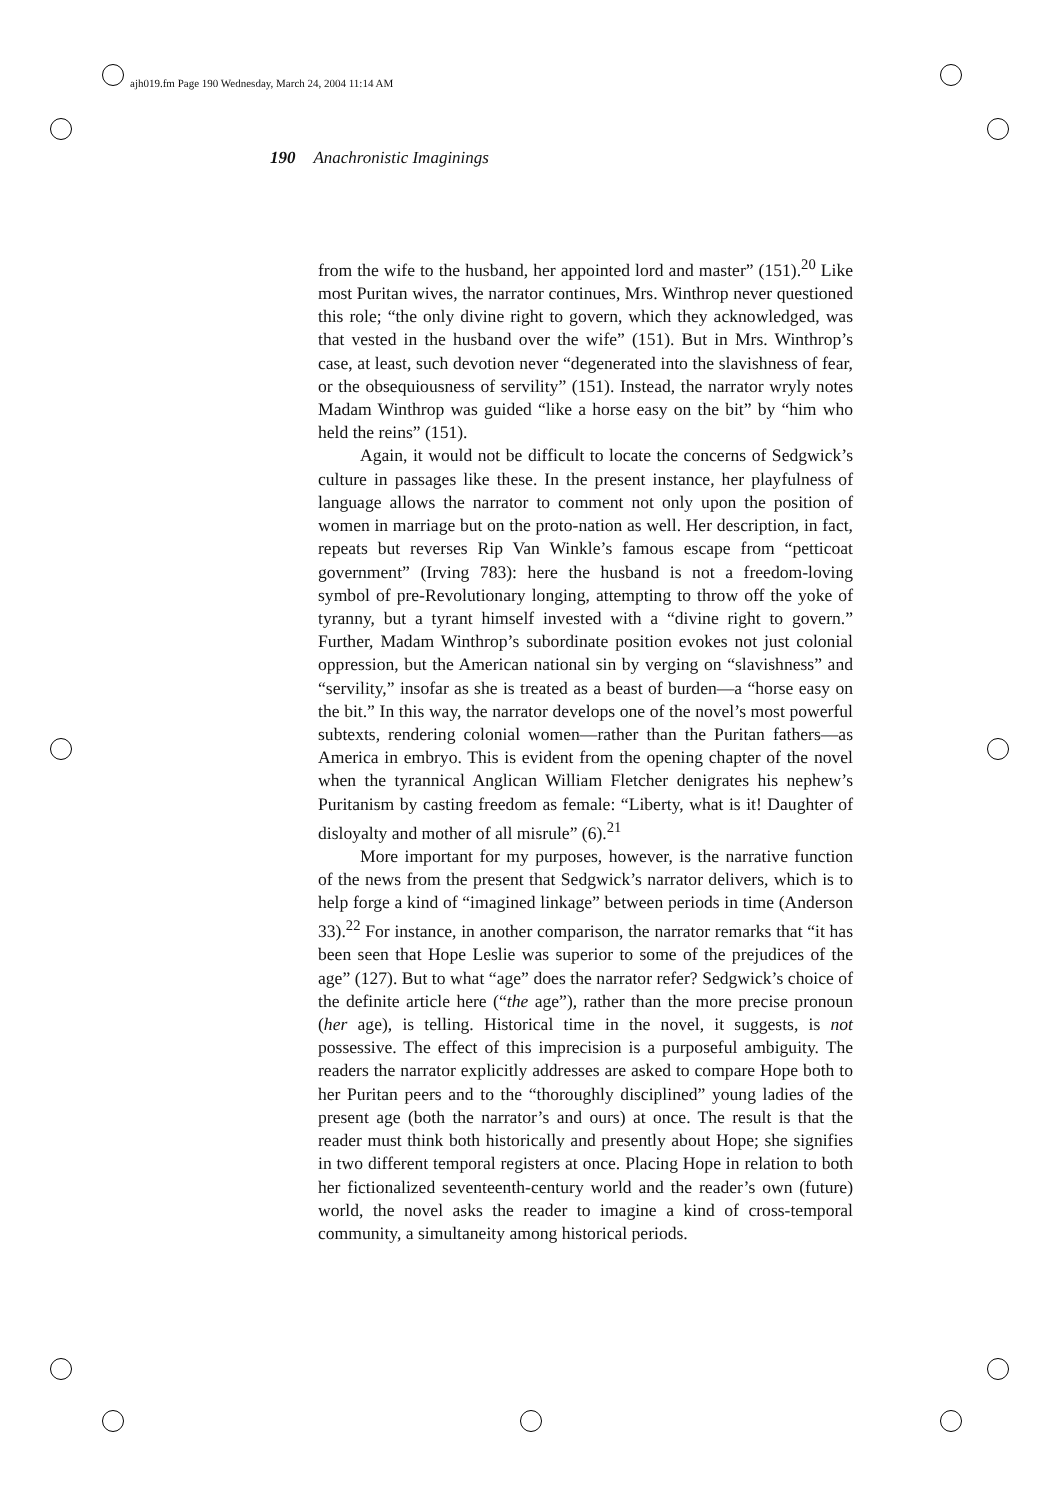ajh019.fm Page 190 Wednesday, March 24, 2004 11:14 AM
190 Anachronistic Imaginings
from the wife to the husband, her appointed lord and master” (151).<sup>20</sup> Like most Puritan wives, the narrator continues, Mrs. Winthrop never questioned this role; “the only divine right to govern, which they acknowledged, was that vested in the husband over the wife” (151). But in Mrs. Winthrop’s case, at least, such devotion never “degenerated into the slavishness of fear, or the obsequiousness of servility” (151). Instead, the narrator wryly notes Madam Winthrop was guided “like a horse easy on the bit” by “him who held the reins” (151).
Again, it would not be difficult to locate the concerns of Sedgwick’s culture in passages like these. In the present instance, her playfulness of language allows the narrator to comment not only upon the position of women in marriage but on the proto-nation as well. Her description, in fact, repeats but reverses Rip Van Winkle’s famous escape from “petticoat government” (Irving 783): here the husband is not a freedom-loving symbol of pre-Revolutionary longing, attempting to throw off the yoke of tyranny, but a tyrant himself invested with a “divine right to govern.” Further, Madam Winthrop’s subordinate position evokes not just colonial oppression, but the American national sin by verging on “slavishness” and “servility,” insofar as she is treated as a beast of burden—a “horse easy on the bit.” In this way, the narrator develops one of the novel’s most powerful subtexts, rendering colonial women—rather than the Puritan fathers—as America in embryo. This is evident from the opening chapter of the novel when the tyrannical Anglican William Fletcher denigrates his nephew’s Puritanism by casting freedom as female: “Liberty, what is it! Daughter of disloyalty and mother of all misrule” (6).<sup>21</sup>
More important for my purposes, however, is the narrative function of the news from the present that Sedgwick’s narrator delivers, which is to help forge a kind of “imagined linkage” between periods in time (Anderson 33).<sup>22</sup> For instance, in another comparison, the narrator remarks that “it has been seen that Hope Leslie was superior to some of the prejudices of the age” (127). But to what “age” does the narrator refer? Sedgwick’s choice of the definite article here (“the age”), rather than the more precise pronoun (her age), is telling. Historical time in the novel, it suggests, is not possessive. The effect of this imprecision is a purposeful ambiguity. The readers the narrator explicitly addresses are asked to compare Hope both to her Puritan peers and to the “thoroughly disciplined” young ladies of the present age (both the narrator’s and ours) at once. The result is that the reader must think both historically and presently about Hope; she signifies in two different temporal registers at once. Placing Hope in relation to both her fictionalized seventeenth-century world and the reader’s own (future) world, the novel asks the reader to imagine a kind of cross-temporal community, a simultaneity among historical periods.